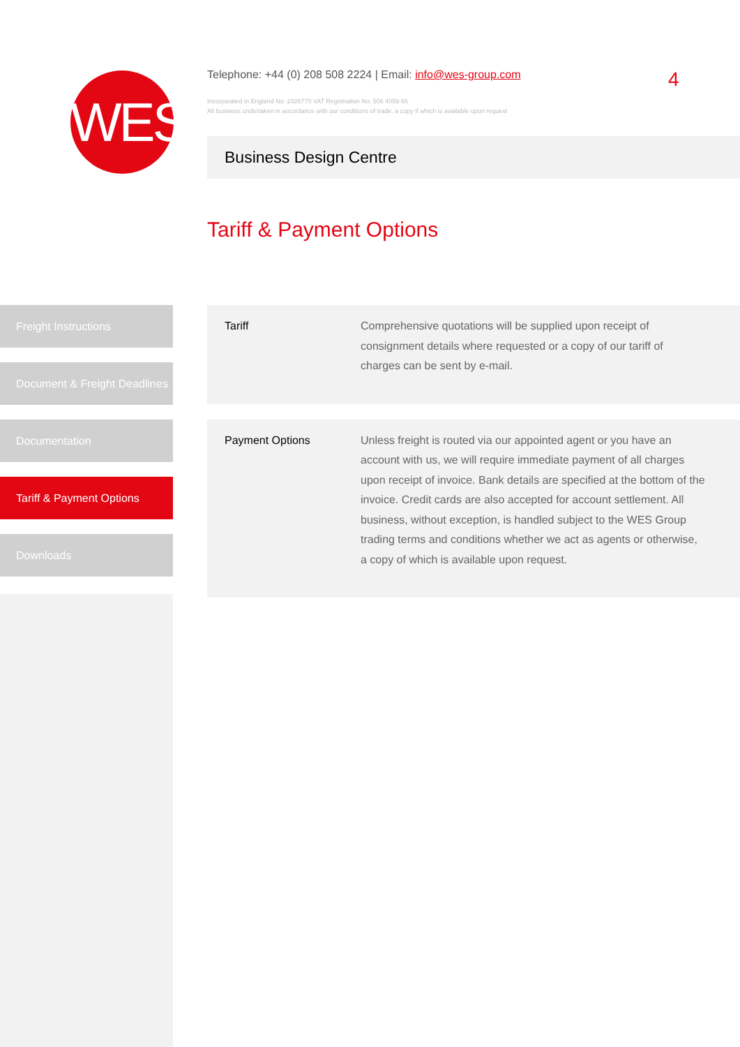WES
Telephone: +44 (0) 208 508 2224 | Email: info@wes-group.com
Incorporated in England No: 2326770 VAT Registration No: 506 4059 65
All business undertaken in accordance with our conditions of trade, a copy if which is available upon request
4
Business Design Centre
Tariff & Payment Options
Freight Instructions
Document & Freight Deadlines
Documentation
Tariff & Payment Options
Downloads
| Tariff | Comprehensive quotations will be supplied upon receipt of consignment details where requested or a copy of our tariff of charges can be sent by e-mail. |
| Payment Options | Unless freight is routed via our appointed agent or you have an account with us, we will require immediate payment of all charges upon receipt of invoice. Bank details are specified at the bottom of the invoice. Credit cards are also accepted for account settlement. All business, without exception, is handled subject to the WES Group trading terms and conditions whether we act as agents or otherwise, a copy of which is available upon request. |